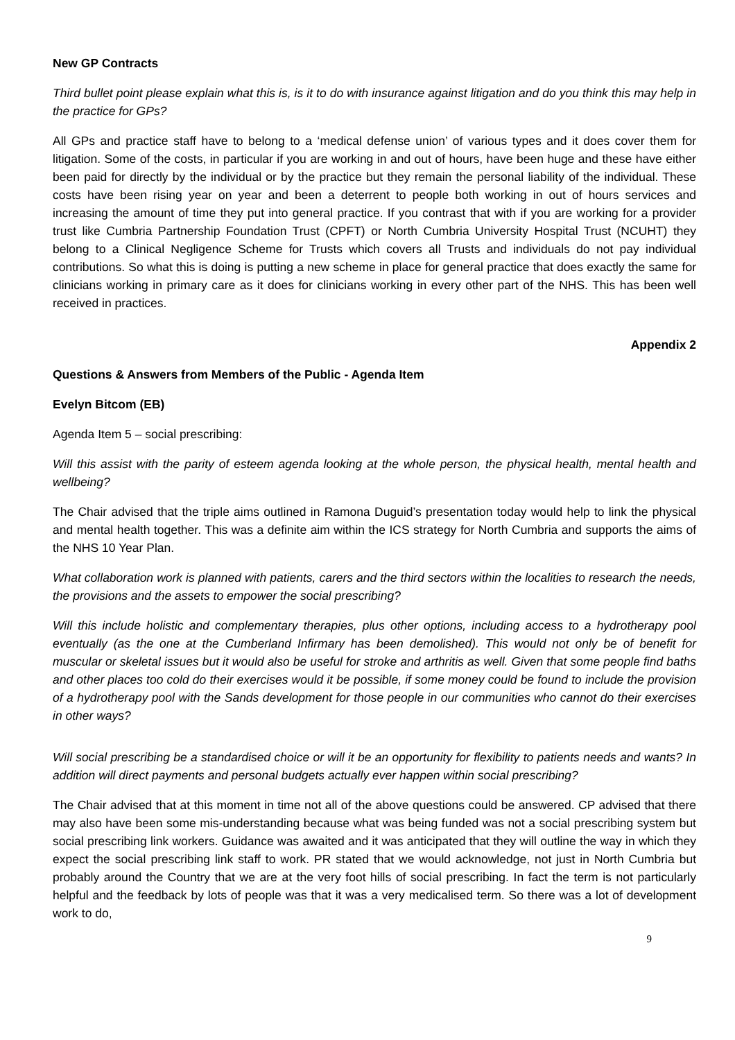New GP Contracts
Third bullet point please explain what this is, is it to do with insurance against litigation and do you think this may help in the practice for GPs?
All GPs and practice staff have to belong to a ‘medical defense union’ of various types and it does cover them for litigation. Some of the costs, in particular if you are working in and out of hours, have been huge and these have either been paid for directly by the individual or by the practice but they remain the personal liability of the individual. These costs have been rising year on year and been a deterrent to people both working in out of hours services and increasing the amount of time they put into general practice. If you contrast that with if you are working for a provider trust like Cumbria Partnership Foundation Trust (CPFT) or North Cumbria University Hospital Trust (NCUHT) they belong to a Clinical Negligence Scheme for Trusts which covers all Trusts and individuals do not pay individual contributions. So what this is doing is putting a new scheme in place for general practice that does exactly the same for clinicians working in primary care as it does for clinicians working in every other part of the NHS. This has been well received in practices.
Appendix 2
Questions & Answers from Members of the Public - Agenda Item
Evelyn Bitcom (EB)
Agenda Item 5 – social prescribing:
Will this assist with the parity of esteem agenda looking at the whole person, the physical health, mental health and wellbeing?
The Chair advised that the triple aims outlined in Ramona Duguid’s presentation today would help to link the physical and mental health together. This was a definite aim within the ICS strategy for North Cumbria and supports the aims of the NHS 10 Year Plan.
What collaboration work is planned with patients, carers and the third sectors within the localities to research the needs, the provisions and the assets to empower the social prescribing?
Will this include holistic and complementary therapies, plus other options, including access to a hydrotherapy pool eventually (as the one at the Cumberland Infirmary has been demolished). This would not only be of benefit for muscular or skeletal issues but it would also be useful for stroke and arthritis as well. Given that some people find baths and other places too cold do their exercises would it be possible, if some money could be found to include the provision of a hydrotherapy pool with the Sands development for those people in our communities who cannot do their exercises in other ways?
Will social prescribing be a standardised choice or will it be an opportunity for flexibility to patients needs and wants? In addition will direct payments and personal budgets actually ever happen within social prescribing?
The Chair advised that at this moment in time not all of the above questions could be answered. CP advised that there may also have been some mis-understanding because what was being funded was not a social prescribing system but social prescribing link workers. Guidance was awaited and it was anticipated that they will outline the way in which they expect the social prescribing link staff to work. PR stated that we would acknowledge, not just in North Cumbria but probably around the Country that we are at the very foot hills of social prescribing. In fact the term is not particularly helpful and the feedback by lots of people was that it was a very medicalised term. So there was a lot of development work to do,
9